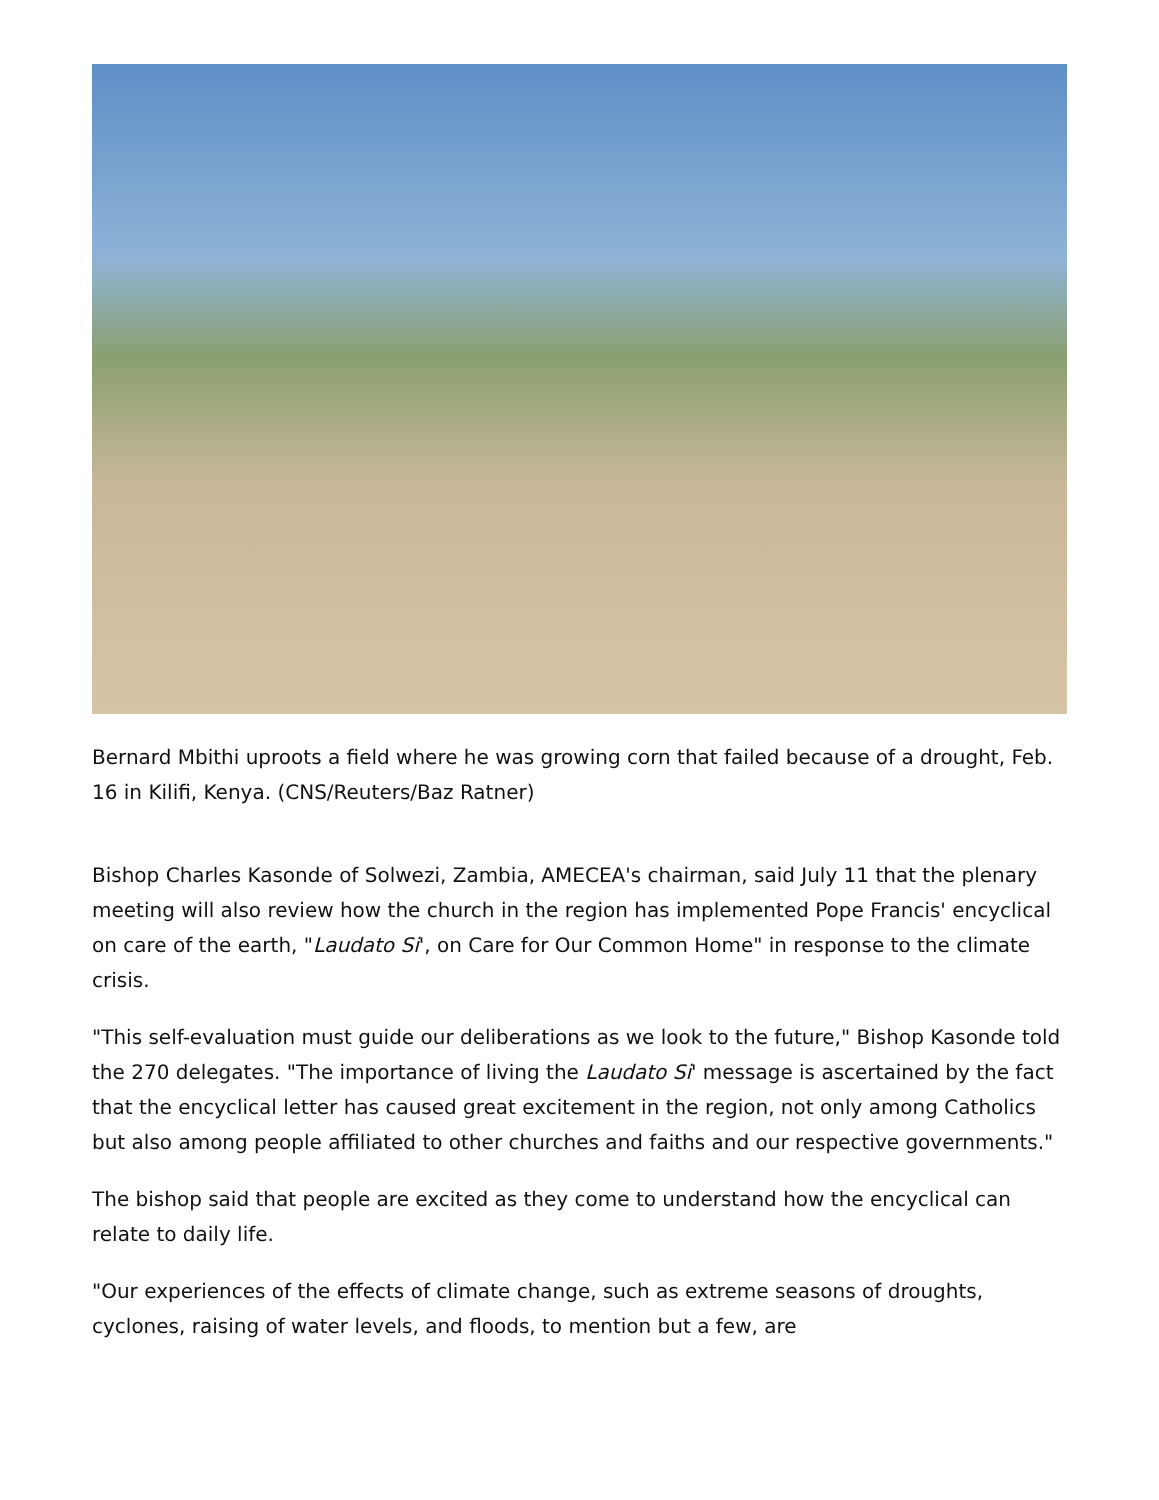Bernard Mbithi uproots a field where he was growing corn that failed because of a drought, Feb. 16 in Kilifi, Kenya. (CNS/Reuters/Baz Ratner)
Bishop Charles Kasonde of Solwezi, Zambia, AMECEA's chairman, said July 11 that the plenary meeting will also review how the church in the region has implemented Pope Francis' encyclical on care of the earth, "Laudato Si', on Care for Our Common Home" in response to the climate crisis.
"This self-evaluation must guide our deliberations as we look to the future," Bishop Kasonde told the 270 delegates. "The importance of living the Laudato Si' message is ascertained by the fact that the encyclical letter has caused great excitement in the region, not only among Catholics but also among people affiliated to other churches and faiths and our respective governments."
The bishop said that people are excited as they come to understand how the encyclical can relate to daily life.
"Our experiences of the effects of climate change, such as extreme seasons of droughts, cyclones, raising of water levels, and floods, to mention but a few, are